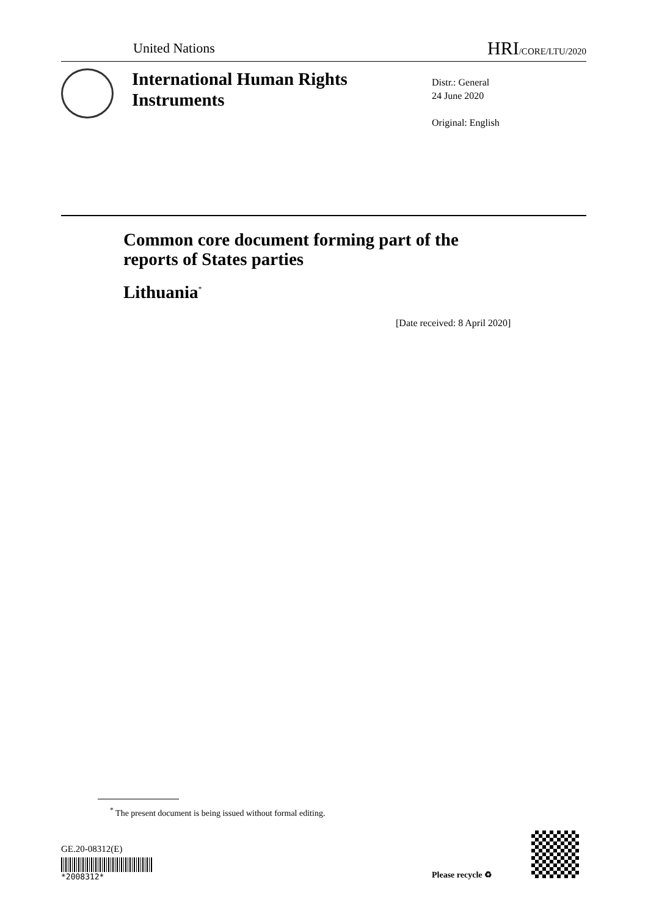United Nations HRI/CORE/LTU/2020
International Human Rights
Instruments
Distr.: General
24 June 2020
Original: English
Common core document forming part of the
reports of States parties
Lithuania<sup>*</sup>
[Date received: 8 April 2020]
<sup>*</sup> The present document is being issued without formal editing.
GE.20-08312(E)
*2008312* Please recycle ♻